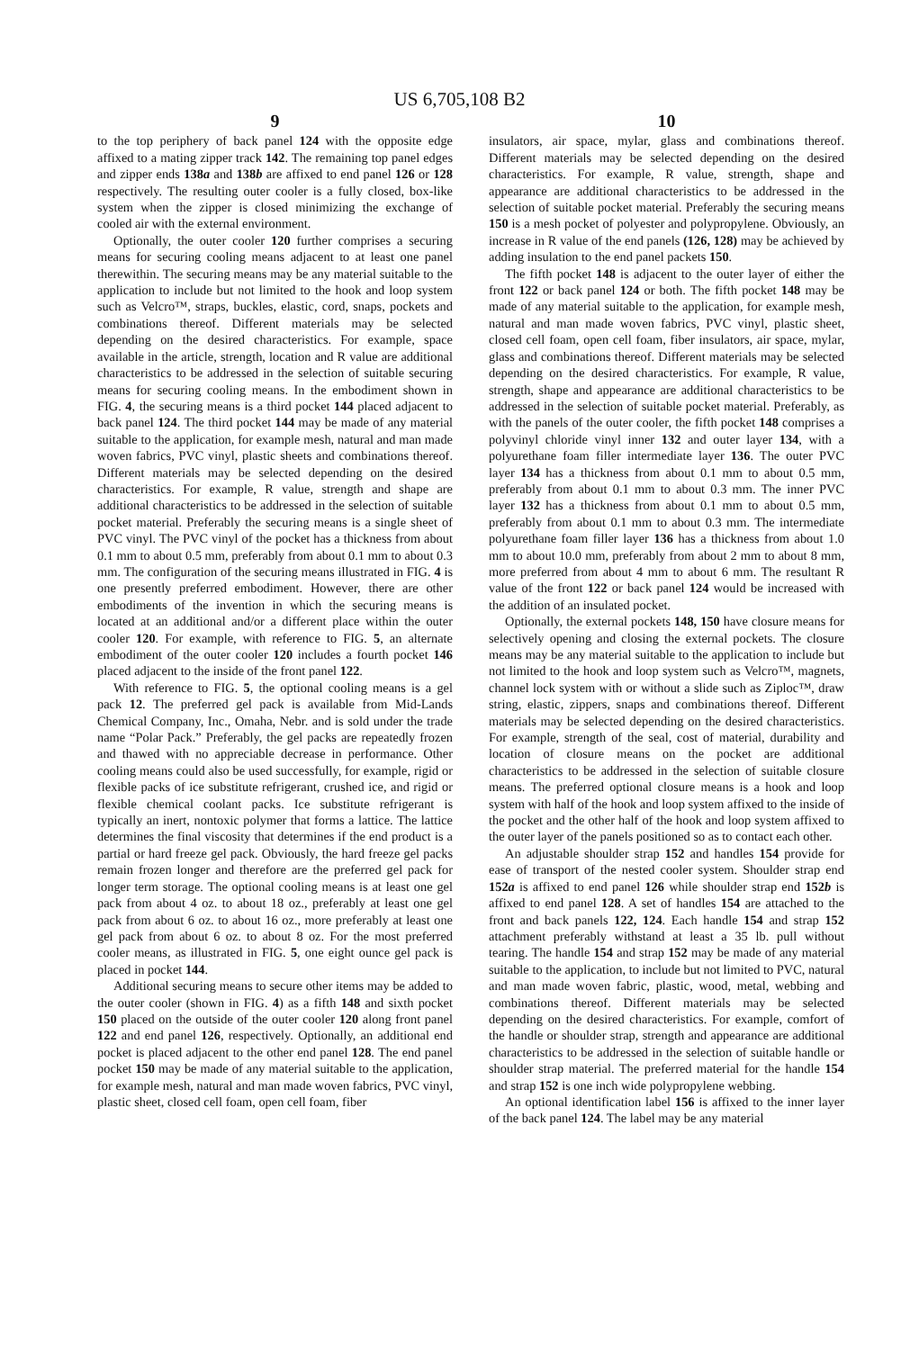US 6,705,108 B2
9
to the top periphery of back panel 124 with the opposite edge affixed to a mating zipper track 142. The remaining top panel edges and zipper ends 138a and 138b are affixed to end panel 126 or 128 respectively. The resulting outer cooler is a fully closed, box-like system when the zipper is closed minimizing the exchange of cooled air with the external environment.
Optionally, the outer cooler 120 further comprises a securing means for securing cooling means adjacent to at least one panel therewithin. The securing means may be any material suitable to the application to include but not limited to the hook and loop system such as Velcro™, straps, buckles, elastic, cord, snaps, pockets and combinations thereof. Different materials may be selected depending on the desired characteristics. For example, space available in the article, strength, location and R value are additional characteristics to be addressed in the selection of suitable securing means for securing cooling means. In the embodiment shown in FIG. 4, the securing means is a third pocket 144 placed adjacent to back panel 124. The third pocket 144 may be made of any material suitable to the application, for example mesh, natural and man made woven fabrics, PVC vinyl, plastic sheets and combinations thereof. Different materials may be selected depending on the desired characteristics. For example, R value, strength and shape are additional characteristics to be addressed in the selection of suitable pocket material. Preferably the securing means is a single sheet of PVC vinyl. The PVC vinyl of the pocket has a thickness from about 0.1 mm to about 0.5 mm, preferably from about 0.1 mm to about 0.3 mm. The configuration of the securing means illustrated in FIG. 4 is one presently preferred embodiment. However, there are other embodiments of the invention in which the securing means is located at an additional and/or a different place within the outer cooler 120. For example, with reference to FIG. 5, an alternate embodiment of the outer cooler 120 includes a fourth pocket 146 placed adjacent to the inside of the front panel 122.
With reference to FIG. 5, the optional cooling means is a gel pack 12. The preferred gel pack is available from Mid-Lands Chemical Company, Inc., Omaha, Nebr. and is sold under the trade name “Polar Pack.” Preferably, the gel packs are repeatedly frozen and thawed with no appreciable decrease in performance. Other cooling means could also be used successfully, for example, rigid or flexible packs of ice substitute refrigerant, crushed ice, and rigid or flexible chemical coolant packs. Ice substitute refrigerant is typically an inert, nontoxic polymer that forms a lattice. The lattice determines the final viscosity that determines if the end product is a partial or hard freeze gel pack. Obviously, the hard freeze gel packs remain frozen longer and therefore are the preferred gel pack for longer term storage. The optional cooling means is at least one gel pack from about 4 oz. to about 18 oz., preferably at least one gel pack from about 6 oz. to about 16 oz., more preferably at least one gel pack from about 6 oz. to about 8 oz. For the most preferred cooler means, as illustrated in FIG. 5, one eight ounce gel pack is placed in pocket 144.
Additional securing means to secure other items may be added to the outer cooler (shown in FIG. 4) as a fifth 148 and sixth pocket 150 placed on the outside of the outer cooler 120 along front panel 122 and end panel 126, respectively. Optionally, an additional end pocket is placed adjacent to the other end panel 128. The end panel pocket 150 may be made of any material suitable to the application, for example mesh, natural and man made woven fabrics, PVC vinyl, plastic sheet, closed cell foam, open cell foam, fiber
10
insulators, air space, mylar, glass and combinations thereof. Different materials may be selected depending on the desired characteristics. For example, R value, strength, shape and appearance are additional characteristics to be addressed in the selection of suitable pocket material. Preferably the securing means 150 is a mesh pocket of polyester and polypropylene. Obviously, an increase in R value of the end panels (126, 128) may be achieved by adding insulation to the end panel packets 150.
The fifth pocket 148 is adjacent to the outer layer of either the front 122 or back panel 124 or both. The fifth pocket 148 may be made of any material suitable to the application, for example mesh, natural and man made woven fabrics, PVC vinyl, plastic sheet, closed cell foam, open cell foam, fiber insulators, air space, mylar, glass and combinations thereof. Different materials may be selected depending on the desired characteristics. For example, R value, strength, shape and appearance are additional characteristics to be addressed in the selection of suitable pocket material. Preferably, as with the panels of the outer cooler, the fifth pocket 148 comprises a polyvinyl chloride vinyl inner 132 and outer layer 134, with a polyurethane foam filler intermediate layer 136. The outer PVC layer 134 has a thickness from about 0.1 mm to about 0.5 mm, preferably from about 0.1 mm to about 0.3 mm. The inner PVC layer 132 has a thickness from about 0.1 mm to about 0.5 mm, preferably from about 0.1 mm to about 0.3 mm. The intermediate polyurethane foam filler layer 136 has a thickness from about 1.0 mm to about 10.0 mm, preferably from about 2 mm to about 8 mm, more preferred from about 4 mm to about 6 mm. The resultant R value of the front 122 or back panel 124 would be increased with the addition of an insulated pocket.
Optionally, the external pockets 148, 150 have closure means for selectively opening and closing the external pockets. The closure means may be any material suitable to the application to include but not limited to the hook and loop system such as Velcro™, magnets, channel lock system with or without a slide such as Ziploc™, draw string, elastic, zippers, snaps and combinations thereof. Different materials may be selected depending on the desired characteristics. For example, strength of the seal, cost of material, durability and location of closure means on the pocket are additional characteristics to be addressed in the selection of suitable closure means. The preferred optional closure means is a hook and loop system with half of the hook and loop system affixed to the inside of the pocket and the other half of the hook and loop system affixed to the outer layer of the panels positioned so as to contact each other.
An adjustable shoulder strap 152 and handles 154 provide for ease of transport of the nested cooler system. Shoulder strap end 152a is affixed to end panel 126 while shoulder strap end 152b is affixed to end panel 128. A set of handles 154 are attached to the front and back panels 122, 124. Each handle 154 and strap 152 attachment preferably withstand at least a 35 lb. pull without tearing. The handle 154 and strap 152 may be made of any material suitable to the application, to include but not limited to PVC, natural and man made woven fabric, plastic, wood, metal, webbing and combinations thereof. Different materials may be selected depending on the desired characteristics. For example, comfort of the handle or shoulder strap, strength and appearance are additional characteristics to be addressed in the selection of suitable handle or shoulder strap material. The preferred material for the handle 154 and strap 152 is one inch wide polypropylene webbing.
An optional identification label 156 is affixed to the inner layer of the back panel 124. The label may be any material